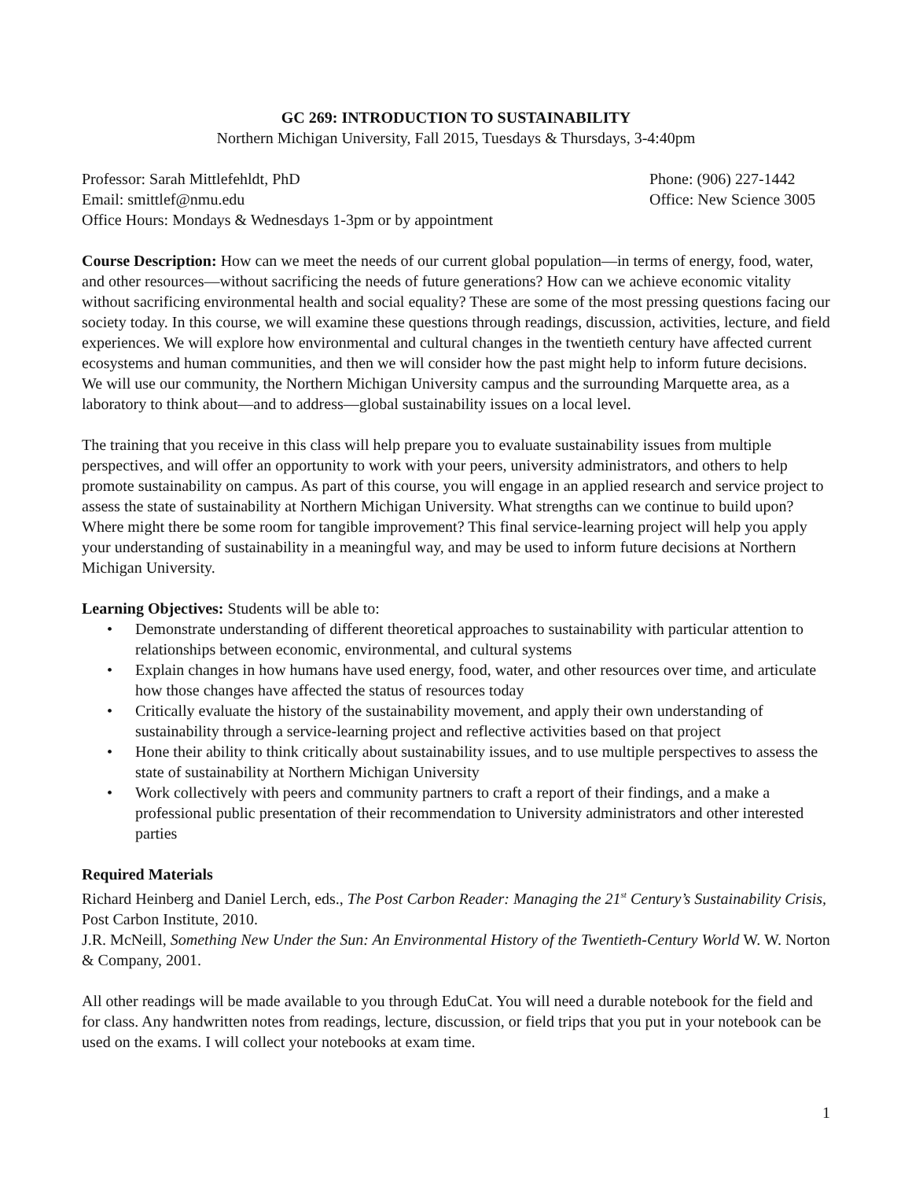GC 269: INTRODUCTION TO SUSTAINABILITY
Northern Michigan University, Fall 2015, Tuesdays & Thursdays, 3-4:40pm
Professor: Sarah Mittlefehldt, PhD
Phone: (906) 227-1442
Email: smittlef@nmu.edu Office: New Science 3005
Office Hours: Mondays & Wednesdays 1-3pm or by appointment
Course Description: How can we meet the needs of our current global population—in terms of energy, food, water, and other resources—without sacrificing the needs of future generations? How can we achieve economic vitality without sacrificing environmental health and social equality? These are some of the most pressing questions facing our society today. In this course, we will examine these questions through readings, discussion, activities, lecture, and field experiences. We will explore how environmental and cultural changes in the twentieth century have affected current ecosystems and human communities, and then we will consider how the past might help to inform future decisions. We will use our community, the Northern Michigan University campus and the surrounding Marquette area, as a laboratory to think about—and to address—global sustainability issues on a local level.
The training that you receive in this class will help prepare you to evaluate sustainability issues from multiple perspectives, and will offer an opportunity to work with your peers, university administrators, and others to help promote sustainability on campus. As part of this course, you will engage in an applied research and service project to assess the state of sustainability at Northern Michigan University. What strengths can we continue to build upon? Where might there be some room for tangible improvement? This final service-learning project will help you apply your understanding of sustainability in a meaningful way, and may be used to inform future decisions at Northern Michigan University.
Learning Objectives: Students will be able to:
• Demonstrate understanding of different theoretical approaches to sustainability with particular attention to relationships between economic, environmental, and cultural systems
• Explain changes in how humans have used energy, food, water, and other resources over time, and articulate how those changes have affected the status of resources today
• Critically evaluate the history of the sustainability movement, and apply their own understanding of sustainability through a service-learning project and reflective activities based on that project
• Hone their ability to think critically about sustainability issues, and to use multiple perspectives to assess the state of sustainability at Northern Michigan University
• Work collectively with peers and community partners to craft a report of their findings, and a make a professional public presentation of their recommendation to University administrators and other interested parties
Required Materials
Richard Heinberg and Daniel Lerch, eds., The Post Carbon Reader: Managing the 21<sup>st</sup> Century’s Sustainability Crisis, Post Carbon Institute, 2010.
J.R. McNeill, Something New Under the Sun: An Environmental History of the Twentieth-Century World W. W. Norton & Company, 2001.
All other readings will be made available to you through EduCat. You will need a durable notebook for the field and for class. Any handwritten notes from readings, lecture, discussion, or field trips that you put in your notebook can be used on the exams. I will collect your notebooks at exam time.
1